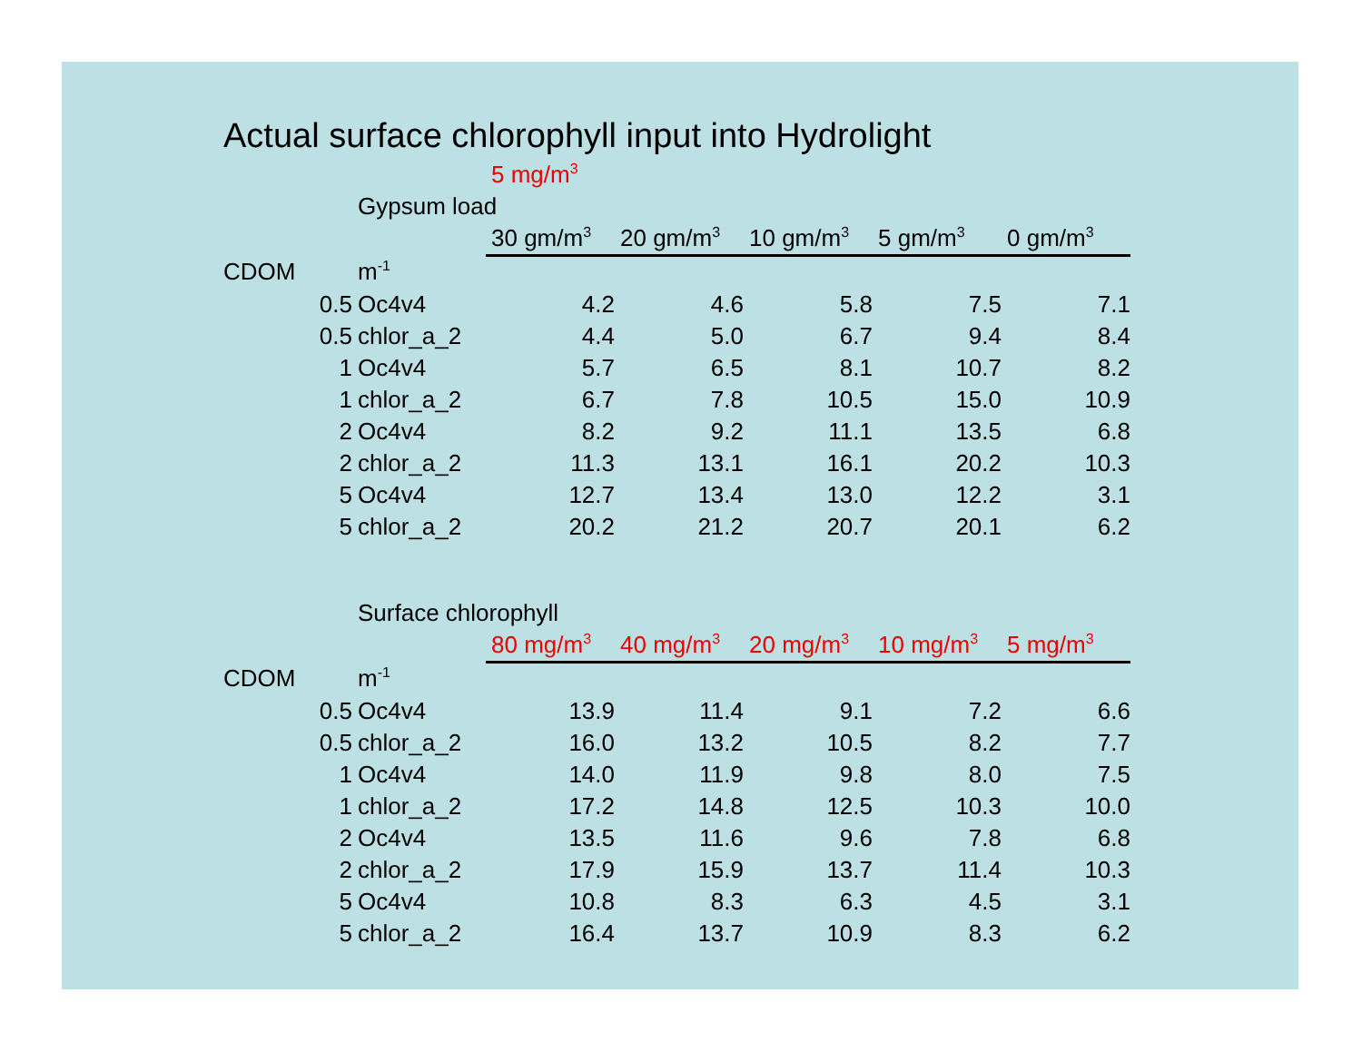Actual surface chlorophyll input into Hydrolight
| | | | 5 mg/m<sup>3</sup> | | | | |
| | | Gypsum load | | | | | |
| | | | 30 gm/m<sup>3</sup> | 20 gm/m<sup>3</sup> | 10 gm/m<sup>3</sup> | 5 gm/m<sup>3</sup> | 0 gm/m<sup>3</sup> |
| CDOM | | m<sup>-1</sup> | | | | | |
| | 0.5 | Oc4v4 | 4.2 | 4.6 | 5.8 | 7.5 | 7.1 |
| | 0.5 | chlor_a_2 | 4.4 | 5.0 | 6.7 | 9.4 | 8.4 |
| | 1 | Oc4v4 | 5.7 | 6.5 | 8.1 | 10.7 | 8.2 |
| | 1 | chlor_a_2 | 6.7 | 7.8 | 10.5 | 15.0 | 10.9 |
| | 2 | Oc4v4 | 8.2 | 9.2 | 11.1 | 13.5 | 6.8 |
| | 2 | chlor_a_2 | 11.3 | 13.1 | 16.1 | 20.2 | 10.3 |
| | 5 | Oc4v4 | 12.7 | 13.4 | 13.0 | 12.2 | 3.1 |
| | 5 | chlor_a_2 | 20.2 | 21.2 | 20.7 | 20.1 | 6.2 |
| | | Surface chlorophyll | | | | | |
| | | | 80 mg/m<sup>3</sup> | 40 mg/m<sup>3</sup> | 20 mg/m<sup>3</sup> | 10 mg/m<sup>3</sup> | 5 mg/m<sup>3</sup> |
| CDOM | | m<sup>-1</sup> | | | | | |
| | 0.5 | Oc4v4 | 13.9 | 11.4 | 9.1 | 7.2 | 6.6 |
| | 0.5 | chlor_a_2 | 16.0 | 13.2 | 10.5 | 8.2 | 7.7 |
| | 1 | Oc4v4 | 14.0 | 11.9 | 9.8 | 8.0 | 7.5 |
| | 1 | chlor_a_2 | 17.2 | 14.8 | 12.5 | 10.3 | 10.0 |
| | 2 | Oc4v4 | 13.5 | 11.6 | 9.6 | 7.8 | 6.8 |
| | 2 | chlor_a_2 | 17.9 | 15.9 | 13.7 | 11.4 | 10.3 |
| | 5 | Oc4v4 | 10.8 | 8.3 | 6.3 | 4.5 | 3.1 |
| | 5 | chlor_a_2 | 16.4 | 13.7 | 10.9 | 8.3 | 6.2 |